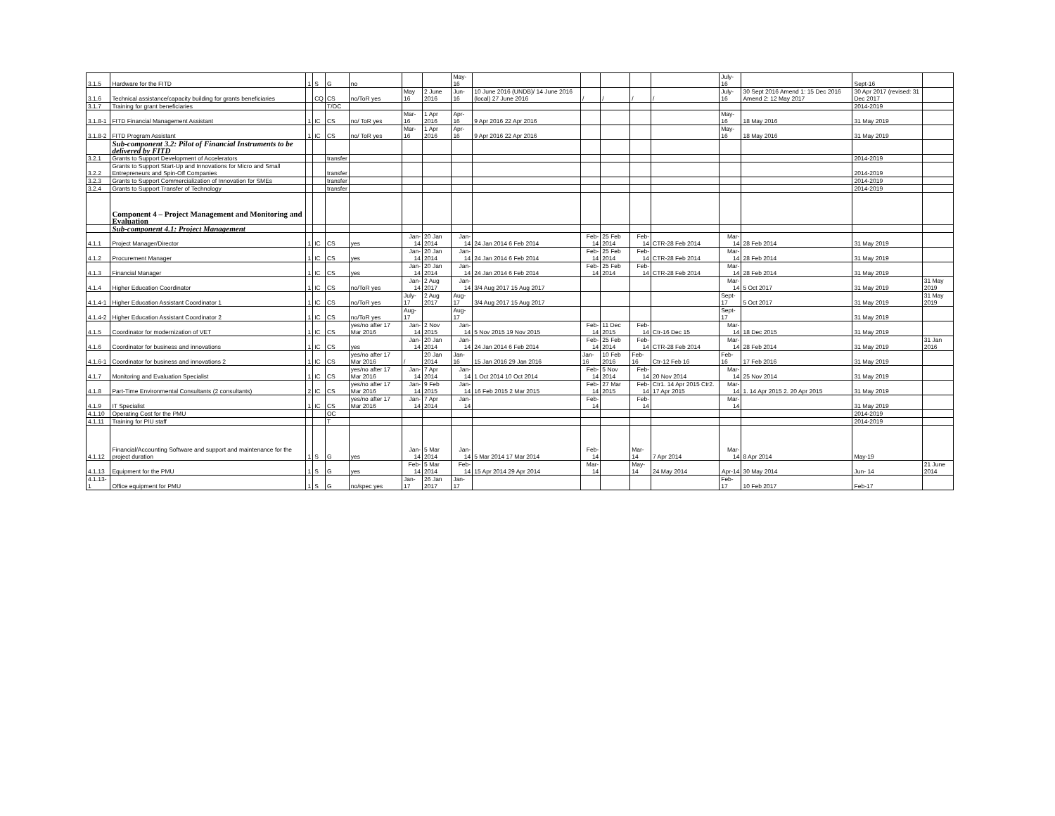| 3.1.5 | Hardware for the FITD | 1 | S | G | no | | | May-16 | | | | | | July-16 | | Sept-16 | |
| 3.1.6 | Technical assistance/capacity building for grants beneficiaries | | CQ | CS | no/ToR yes | May 16 | 2 June 2016 | Jun-16 | 10 June 2016 (UNDB)/ 14 June 2016 (local) 27 June 2016 | / | / | / | / | July-16 | 30 Sept 2016 Amend 1: 15 Dec 2016 Amend 2: 12 May 2017 | 30 Apr 2017 (revised: 31 Dec 2017 | |
| 3.1.7 | Training for grant beneficiaries | | | T/OC | | | | | | | | | | | | 2014-2019 | |
| 3.1.8-1 | FITD Financial Management Assistant | 1 | IC | CS | no/ ToR yes | Mar-16 | 1 Apr 2016 | Apr-16 | 9 Apr 2016 22 Apr 2016 | | | | | May-16 | 18 May 2016 | 31 May 2019 | |
| 3.1.8-2 | FITD Program Assistant | 1 | IC | CS | no/ ToR yes | Mar-16 | 1 Apr 2016 | Apr-16 | 9 Apr 2016 22 Apr 2016 | | | | | May-16 | 18 May 2016 | 31 May 2019 | |
| | Sub-component 3.2: Pilot of Financial Instruments to be delivered by FITD | | | | | | | | | | | | | | | | |
| 3.2.1 | Grants to Support Development of Accelerators | | | transfer | | | | | | | | | | | | 2014-2019 | |
| 3.2.2 | Grants to Support Start-Up and Innovations for Micro and Small Entrepreneurs and Spin-Off Companies | | | transfer | | | | | | | | | | | | 2014-2019 | |
| 3.2.3 | Grants to Support Commercialization of Innovation for SMEs | | | transfer | | | | | | | | | | | | 2014-2019 | |
| 3.2.4 | Grants to Support Transfer of Technology | | | transfer | | | | | | | | | | | | 2014-2019 | |
| | Component 4 – Project Management and Monitoring and Evaluation | | | | | | | | | | | | | | | | |
| | Sub-component 4.1: Project Management | | | | | | | | | | | | | | | | |
| 4.1.1 | Project Manager/Director | 1 | IC | CS | yes | Jan-14 | 20 Jan 2014 | Jan-14 | 24 Jan 2014 6 Feb 2014 | Feb-14 | 25 Feb 2014 | Feb-14 | CTR-28 Feb 2014 | Mar-14 | 28 Feb 2014 | 31 May 2019 | |
| 4.1.2 | Procurement Manager | 1 | IC | CS | yes | Jan-14 | 20 Jan 2014 | Jan-14 | 24 Jan 2014 6 Feb 2014 | Feb-14 | 25 Feb 2014 | Feb-14 | CTR-28 Feb 2014 | Mar-14 | 28 Feb 2014 | 31 May 2019 | |
| 4.1.3 | Financial Manager | 1 | IC | CS | yes | Jan-14 | 20 Jan 2014 | Jan-14 | 24 Jan 2014 6 Feb 2014 | Feb-14 | 25 Feb 2014 | Feb-14 | CTR-28 Feb 2014 | Mar-14 | 28 Feb 2014 | 31 May 2019 | |
| 4.1.4 | Higher Education Coordinator | 1 | IC | CS | no/ToR yes | Jan-14 | 2 Aug 2017 | Jan-14 | 3/4 Aug 2017 15 Aug 2017 | | | | | Mar-14 | 5 Oct 2017 | 31 May 2019 | 31 May 2019 |
| 4.1.4-1 | Higher Education Assistant Coordinator 1 | 1 | IC | CS | no/ToR yes | July-17 | 2 Aug 2017 | Aug-17 | 3/4 Aug 2017 15 Aug 2017 | | | | | Sept-17 | 5 Oct 2017 | 31 May 2019 | 31 May 2019 |
| 4.1.4-2 | Higher Education Assistant Coordinator 2 | 1 | IC | CS | no/ToR yes | Aug-17 | | Aug-17 | | | | | | Sept-17 | | 31 May 2019 | |
| 4.1.5 | Coordinator for modernization of VET | 1 | IC | CS | yes/no after 17 Mar 2016 | Jan-14 | 2 Nov 2015 | Jan-14 | 5 Nov 2015 19 Nov 2015 | Feb-14 | 11 Dec 2015 | Feb-14 | Ctr-16 Dec 15 | Mar-14 | 18 Dec 2015 | 31 May 2019 | |
| 4.1.6 | Coordinator for business and innovations | 1 | IC | CS | yes | Jan-14 | 20 Jan 2014 | Jan-14 | 24 Jan 2014 6 Feb 2014 | Feb-14 | 25 Feb 2014 | Feb-14 | CTR-28 Feb 2014 | Mar-14 | 28 Feb 2014 | 31 May 2019 | 31 Jan 2016 |
| 4.1.6-1 | Coordinator for business and innovations 2 | 1 | IC | CS | yes/no after 17 Mar 2016 | / | 20 Jan 2014 | Jan-16 | 15 Jan 2016 29 Jan 2016 | Jan-16 | 10 Feb 2016 | Feb-16 | Ctr-12 Feb 16 | Feb-16 | 17 Feb 2016 | 31 May 2019 | |
| 4.1.7 | Monitoring and Evaluation Specialist | 1 | IC | CS | yes/no after 17 Mar 2016 | Jan-14 | 7 Apr 2014 | Jan-14 | 1 Oct 2014 10 Oct 2014 | Feb-14 | 5 Nov 2014 | Feb-14 | 20 Nov 2014 | Mar-14 | 25 Nov 2014 | 31 May 2019 | |
| 4.1.8 | Part-Time Environmental Consultants (2 consultants) | 2 | IC | CS | yes/no after 17 Mar 2016 | Jan-14 | 9 Feb 2015 | Jan-14 | 16 Feb 2015 2 Mar 2015 | Feb-14 | 27 Mar 2015 | Feb-14 | Ctr1. 14 Apr 2015 Ctr2. 17 Apr 2015 | Mar-14 | 1. 14 Apr 2015 2. 20 Apr 2015 | 31 May 2019 | |
| 4.1.9 | IT Specialist | 1 | IC | CS | yes/no after 17 Mar 2016 | Jan-14 | 7 Apr 2014 | Jan-14 | | Feb-14 | | Feb-14 | | Mar-14 | | 31 May 2019 | |
| 4.1.10 | Operating Cost for the PMU | | | OC | | | | | | | | | | | | 2014-2019 | |
| 4.1.11 | Training for PIU staff | | | T | | | | | | | | | | | | 2014-2019 | |
| 4.1.12 | Financial/Accounting Software and support and maintenance for the project duration | 1 | S | G | yes | Jan-14 | 5 Mar 2014 | Jan-14 | 5 Mar 2014 17 Mar 2014 | Feb-14 | | Mar-14 | 7 Apr 2014 | Mar-14 | 8 Apr 2014 | May-19 | |
| 4.1.13 | Equipment for the PMU | 1 | S | G | yes | Feb-14 | 5 Mar 2014 | Feb-14 | 15 Apr 2014 29 Apr 2014 | Mar-14 | | May-14 | 24 May 2014 | Apr-14 | 30 May 2014 | Jun- 14 | 21 June 2014 |
| 4.1.13-1 | Office equipment for PMU | 1 | S | G | no/spec yes | Jan-17 | 26 Jan 2017 | Jan-17 | | | | | | Feb-17 | 10 Feb 2017 | Feb-17 | |